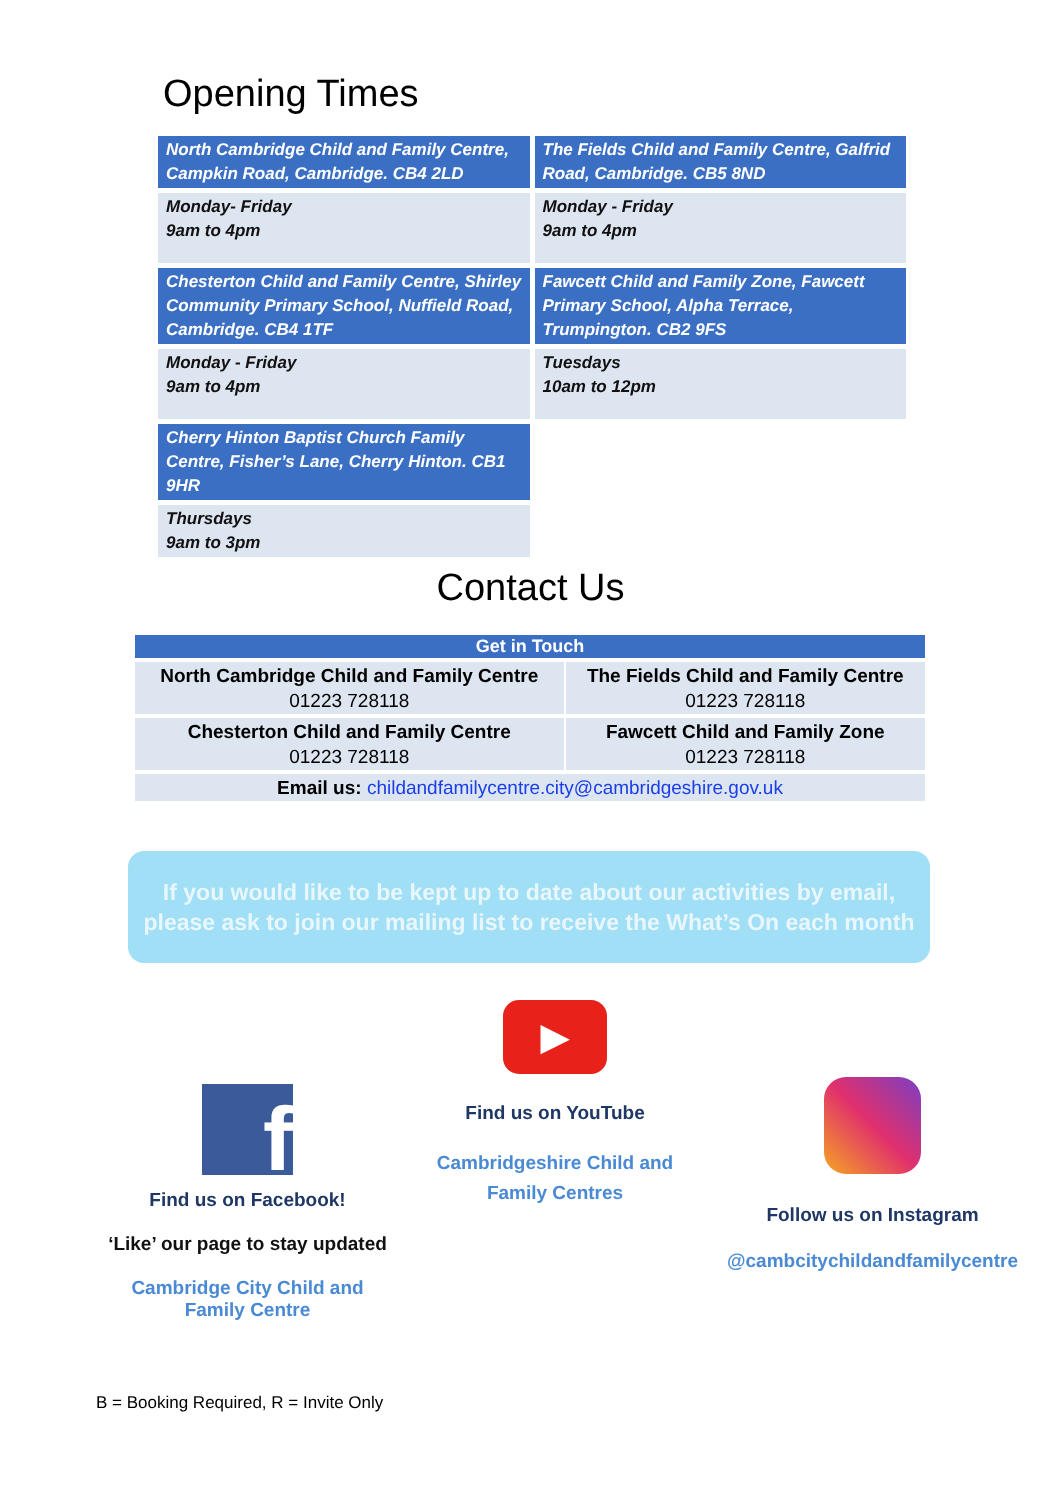Opening Times
| North Cambridge Child and Family Centre, Campkin Road, Cambridge. CB4 2LD | The Fields Child and Family Centre, Galfrid Road, Cambridge. CB5 8ND |
| Monday- Friday 9am to 4pm | Monday - Friday 9am to 4pm |
| Chesterton Child and Family Centre, Shirley Community Primary School, Nuffield Road, Cambridge. CB4 1TF | Fawcett Child and Family Zone, Fawcett Primary School, Alpha Terrace, Trumpington. CB2 9FS |
| Monday - Friday 9am to 4pm | Tuesdays 10am to 12pm |
| Cherry Hinton Baptist Church Family Centre, Fisher’s Lane, Cherry Hinton. CB1 9HR | |
| Thursdays 9am to 3pm | |
Contact Us
| Get in Touch | |
| --- | --- |
| North Cambridge Child and Family Centre 01223 728118 | The Fields Child and Family Centre 01223 728118 |
| Chesterton Child and Family Centre 01223 728118 | Fawcett Child and Family Zone 01223 728118 |
| Email us: childandfamilycentre.city@cambridgeshire.gov.uk | |
If you would like to be kept up to date about our activities by email,
please ask to join our mailing list to receive the What’s On each month
f
Find us on Facebook!
‘Like’ our page to stay updated
Cambridge City Child and Family Centre
▶
Find us on YouTube
Cambridgeshire Child and Family Centres
Follow us on Instagram
@cambcitychildandfamilycentre
B = Booking Required, R = Invite Only